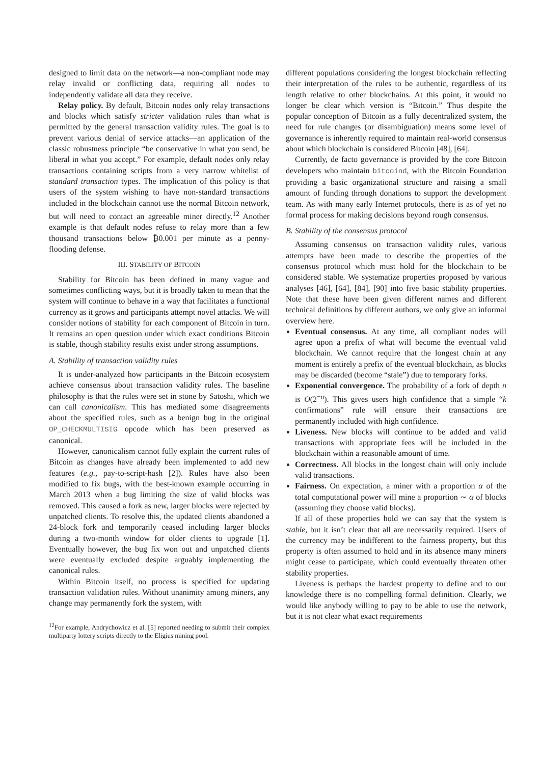designed to limit data on the network—a non-compliant node may relay invalid or conflicting data, requiring all nodes to independently validate all data they receive.
Relay policy. By default, Bitcoin nodes only relay transactions and blocks which satisfy stricter validation rules than what is permitted by the general transaction validity rules. The goal is to prevent various denial of service attacks—an application of the classic robustness principle “be conservative in what you send, be liberal in what you accept.” For example, default nodes only relay transactions containing scripts from a very narrow whitelist of standard transaction types. The implication of this policy is that users of the system wishing to have non-standard transactions included in the blockchain cannot use the normal Bitcoin network, but will need to contact an agreeable miner directly.<sup>12</sup> Another example is that default nodes refuse to relay more than a few thousand transactions below ₿0.001 per minute as a penny-flooding defense.
III. STABILITY OF BITCOIN
Stability for Bitcoin has been defined in many vague and sometimes conflicting ways, but it is broadly taken to mean that the system will continue to behave in a way that facilitates a functional currency as it grows and participants attempt novel attacks. We will consider notions of stability for each component of Bitcoin in turn. It remains an open question under which exact conditions Bitcoin is stable, though stability results exist under strong assumptions.
A. Stability of transaction validity rules
It is under-analyzed how participants in the Bitcoin ecosystem achieve consensus about transaction validity rules. The baseline philosophy is that the rules were set in stone by Satoshi, which we can call canonicalism. This has mediated some disagreements about the specified rules, such as a benign bug in the original OP_CHECKMULTISIG opcode which has been preserved as canonical.
However, canonicalism cannot fully explain the current rules of Bitcoin as changes have already been implemented to add new features (e.g., pay-to-script-hash [2]). Rules have also been modified to fix bugs, with the best-known example occurring in March 2013 when a bug limiting the size of valid blocks was removed. This caused a fork as new, larger blocks were rejected by unpatched clients. To resolve this, the updated clients abandoned a 24-block fork and temporarily ceased including larger blocks during a two-month window for older clients to upgrade [1]. Eventually however, the bug fix won out and unpatched clients were eventually excluded despite arguably implementing the canonical rules.
Within Bitcoin itself, no process is specified for updating transaction validation rules. Without unanimity among miners, any change may permanently fork the system, with
<sup>12</sup> For example, Andrychowicz et al. [5] reported needing to submit their complex multiparty lottery scripts directly to the Eligius mining pool.
different populations considering the longest blockchain reflecting their interpretation of the rules to be authentic, regardless of its length relative to other blockchains. At this point, it would no longer be clear which version is “Bitcoin.” Thus despite the popular conception of Bitcoin as a fully decentralized system, the need for rule changes (or disambiguation) means some level of governance is inherently required to maintain real-world consensus about which blockchain is considered Bitcoin [48], [64].
Currently, de facto governance is provided by the core Bitcoin developers who maintain bitcoind, with the Bitcoin Foundation providing a basic organizational structure and raising a small amount of funding through donations to support the development team. As with many early Internet protocols, there is as of yet no formal process for making decisions beyond rough consensus.
B. Stability of the consensus protocol
Assuming consensus on transaction validity rules, various attempts have been made to describe the properties of the consensus protocol which must hold for the blockchain to be considered stable. We systematize properties proposed by various analyses [46], [64], [84], [90] into five basic stability properties. Note that these have been given different names and different technical definitions by different authors, we only give an informal overview here.
Eventual consensus. At any time, all compliant nodes will agree upon a prefix of what will become the eventual valid blockchain. We cannot require that the longest chain at any moment is entirely a prefix of the eventual blockchain, as blocks may be discarded (become “stale”) due to temporary forks.
Exponential convergence. The probability of a fork of depth n is O(2<sup>−n</sup>). This gives users high confidence that a simple “k confirmations” rule will ensure their transactions are permanently included with high confidence.
Liveness. New blocks will continue to be added and valid transactions with appropriate fees will be included in the blockchain within a reasonable amount of time.
Correctness. All blocks in the longest chain will only include valid transactions.
Fairness. On expectation, a miner with a proportion α of the total computational power will mine a proportion ∼ α of blocks (assuming they choose valid blocks).
If all of these properties hold we can say that the system is stable, but it isn’t clear that all are necessarily required. Users of the currency may be indifferent to the fairness property, but this property is often assumed to hold and in its absence many miners might cease to participate, which could eventually threaten other stability properties.
Liveness is perhaps the hardest property to define and to our knowledge there is no compelling formal definition. Clearly, we would like anybody willing to pay to be able to use the network, but it is not clear what exact requirements